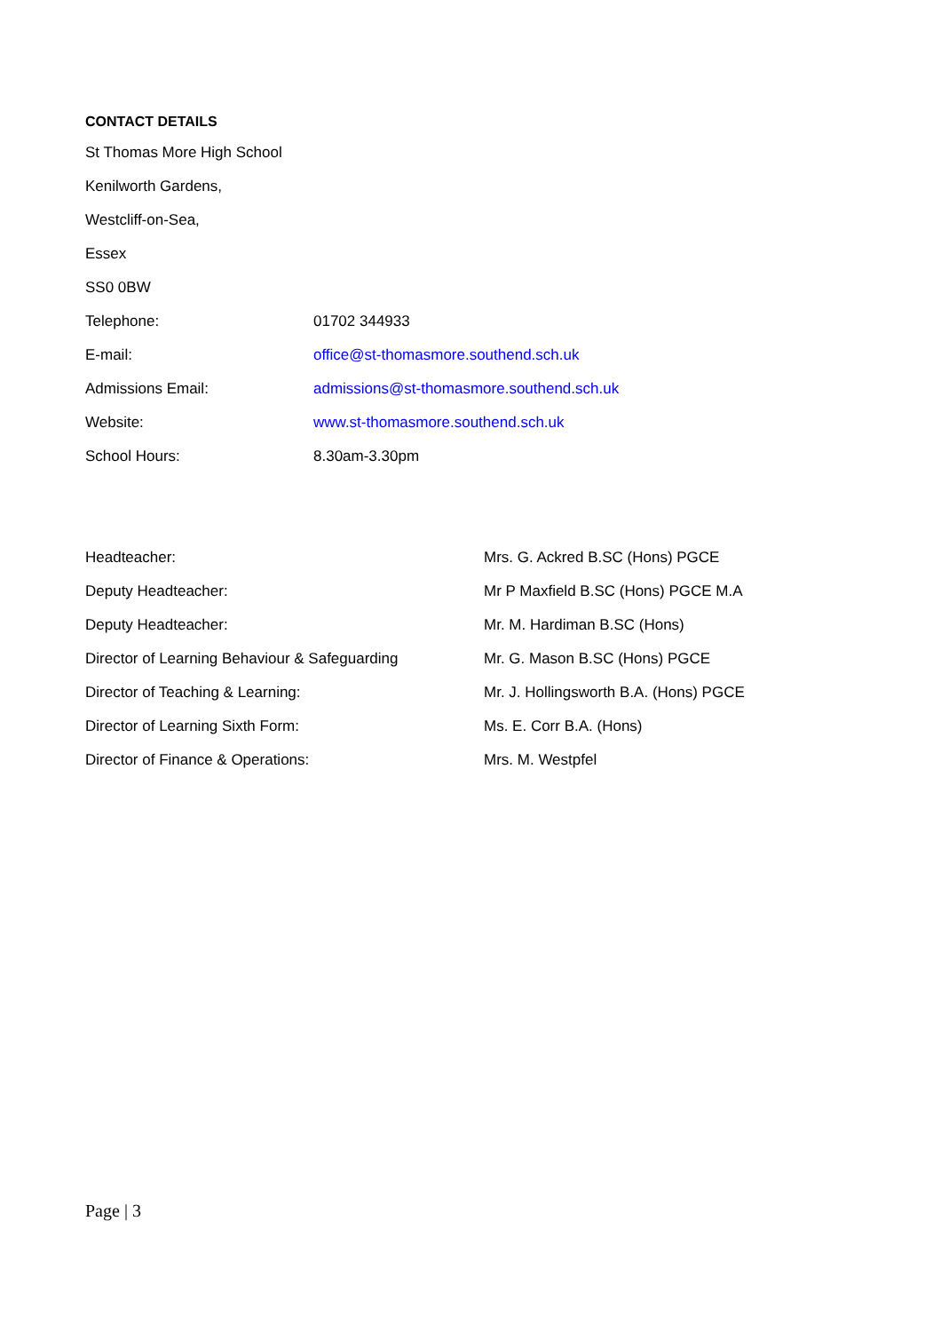CONTACT DETAILS
St Thomas More High School
Kenilworth Gardens,
Westcliff-on-Sea,
Essex
SS0 0BW
| Telephone: | 01702 344933 |
| E-mail: | office@st-thomasmore.southend.sch.uk |
| Admissions Email: | admissions@st-thomasmore.southend.sch.uk |
| Website: | www.st-thomasmore.southend.sch.uk |
| School Hours: | 8.30am-3.30pm |
| Headteacher: | Mrs. G. Ackred B.SC (Hons) PGCE |
| Deputy Headteacher: | Mr P Maxfield B.SC (Hons) PGCE M.A |
| Deputy Headteacher: | Mr. M. Hardiman B.SC (Hons) |
| Director of Learning Behaviour & Safeguarding | Mr. G. Mason B.SC (Hons) PGCE |
| Director of Teaching & Learning: | Mr. J. Hollingsworth B.A. (Hons) PGCE |
| Director of Learning Sixth Form: | Ms. E. Corr B.A. (Hons) |
| Director of Finance & Operations: | Mrs. M. Westpfel |
Page | 3